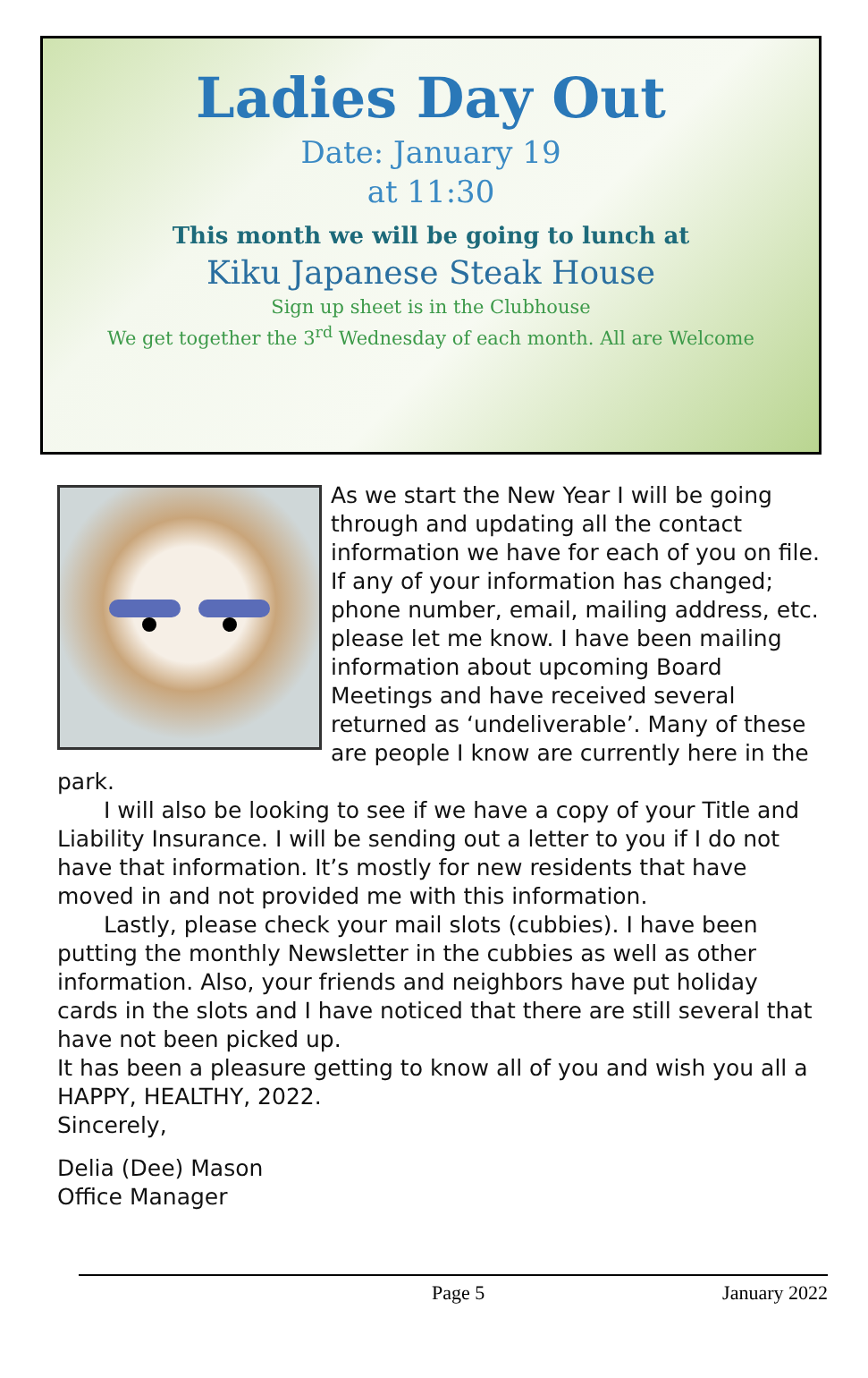Ladies Day Out
Date: January 19
at 11:30
This month we will be going to lunch at
Kiku Japanese Steak House
Sign up sheet is in the Clubhouse
We get together the 3<sup>rd</sup> Wednesday of each month. All are Welcome
As we start the New Year I will be going through and updating all the contact information we have for each of you on file. If any of your information has changed; phone number, email, mailing address, etc. please let me know. I have been mailing information about upcoming Board Meetings and have received several returned as ‘undeliverable’. Many of these are people I know are currently here in the park.
I will also be looking to see if we have a copy of your Title and Liability Insurance. I will be sending out a letter to you if I do not have that information. It’s mostly for new residents that have moved in and not provided me with this information.
Lastly, please check your mail slots (cubbies). I have been putting the monthly Newsletter in the cubbies as well as other information. Also, your friends and neighbors have put holiday cards in the slots and I have noticed that there are still several that have not been picked up.
It has been a pleasure getting to know all of you and wish you all a HAPPY, HEALTHY, 2022.
Sincerely,
Delia (Dee) Mason
Office Manager
Page 5 January 2022